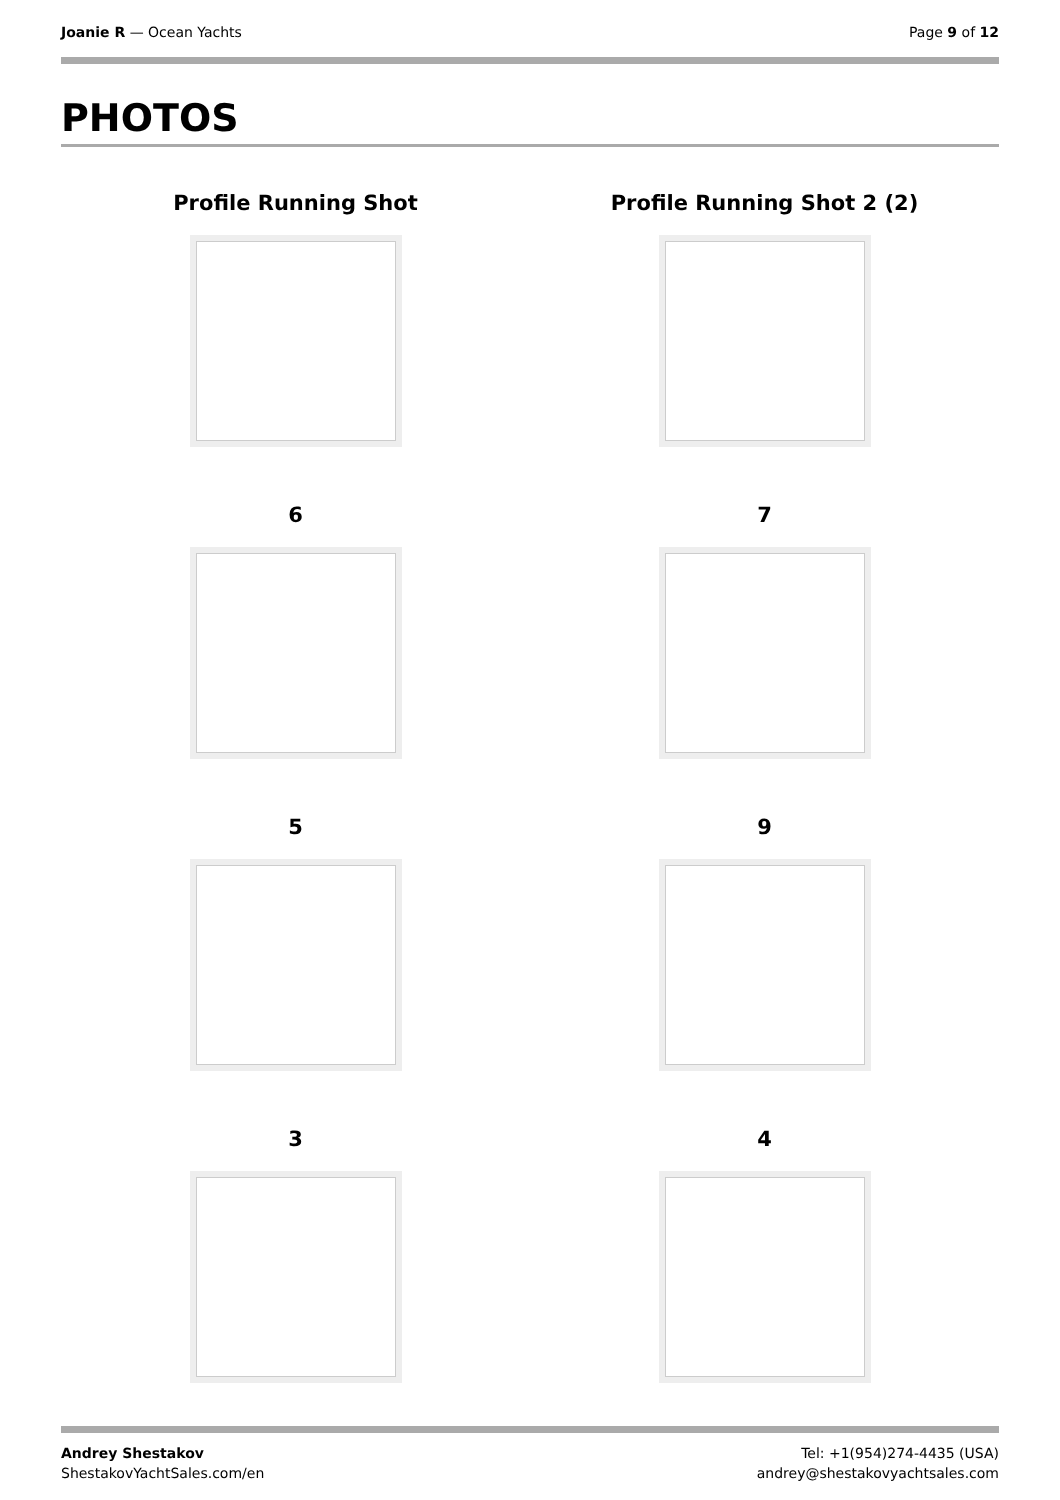Joanie R — Ocean Yachts Page 9 of 12
PHOTOS
Profile Running Shot
Profile Running Shot 2 (2)
6
7
5
9
3
4
Andrey Shestakov
ShestakovYachtSales.com/en
Tel: +1(954)274-4435 (USA)
andrey@shestakovyachtsales.com